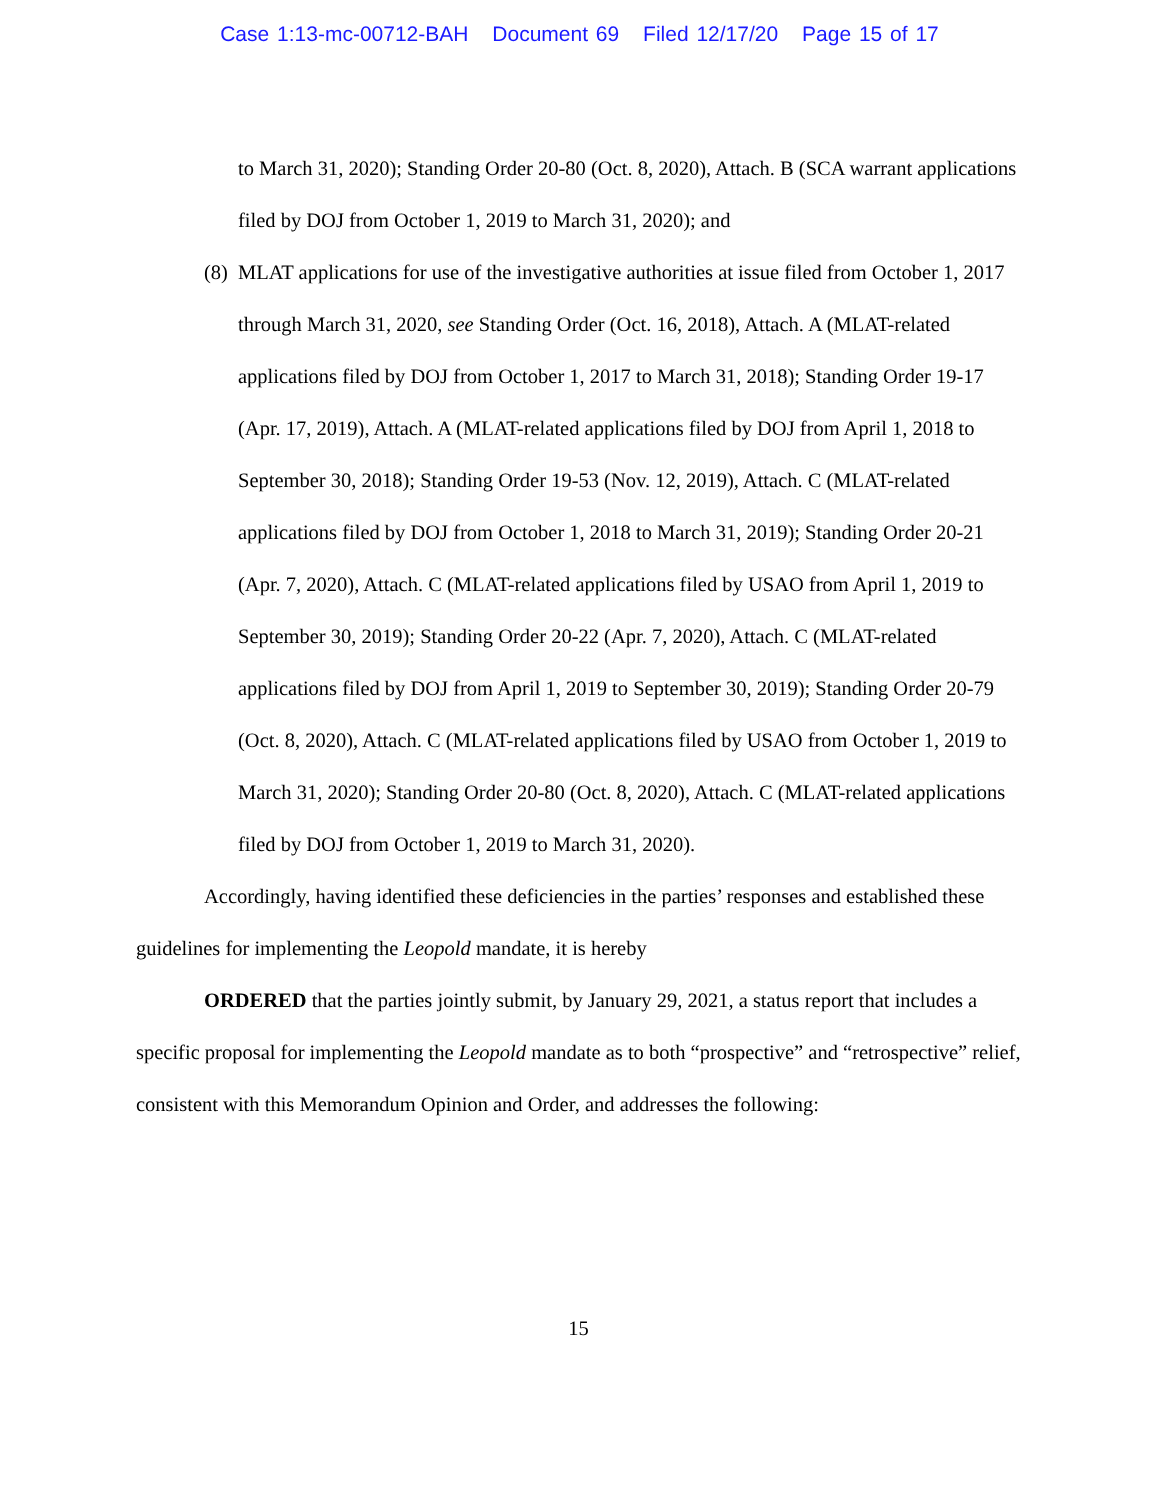Case 1:13-mc-00712-BAH Document 69 Filed 12/17/20 Page 15 of 17
to March 31, 2020); Standing Order 20-80 (Oct. 8, 2020), Attach. B (SCA warrant applications filed by DOJ from October 1, 2019 to March 31, 2020); and
(8)
MLAT applications for use of the investigative authorities at issue filed from October 1, 2017 through March 31, 2020, see Standing Order (Oct. 16, 2018), Attach. A (MLAT-related applications filed by DOJ from October 1, 2017 to March 31, 2018); Standing Order 19-17 (Apr. 17, 2019), Attach. A (MLAT-related applications filed by DOJ from April 1, 2018 to September 30, 2018); Standing Order 19-53 (Nov. 12, 2019), Attach. C (MLAT-related applications filed by DOJ from October 1, 2018 to March 31, 2019); Standing Order 20-21 (Apr. 7, 2020), Attach. C (MLAT-related applications filed by USAO from April 1, 2019 to September 30, 2019); Standing Order 20-22 (Apr. 7, 2020), Attach. C (MLAT-related applications filed by DOJ from April 1, 2019 to September 30, 2019); Standing Order 20-79 (Oct. 8, 2020), Attach. C (MLAT-related applications filed by USAO from October 1, 2019 to March 31, 2020); Standing Order 20-80 (Oct. 8, 2020), Attach. C (MLAT-related applications filed by DOJ from October 1, 2019 to March 31, 2020).
Accordingly, having identified these deficiencies in the parties’ responses and established these guidelines for implementing the Leopold mandate, it is hereby
ORDERED that the parties jointly submit, by January 29, 2021, a status report that includes a specific proposal for implementing the Leopold mandate as to both “prospective” and “retrospective” relief, consistent with this Memorandum Opinion and Order, and addresses the following:
15